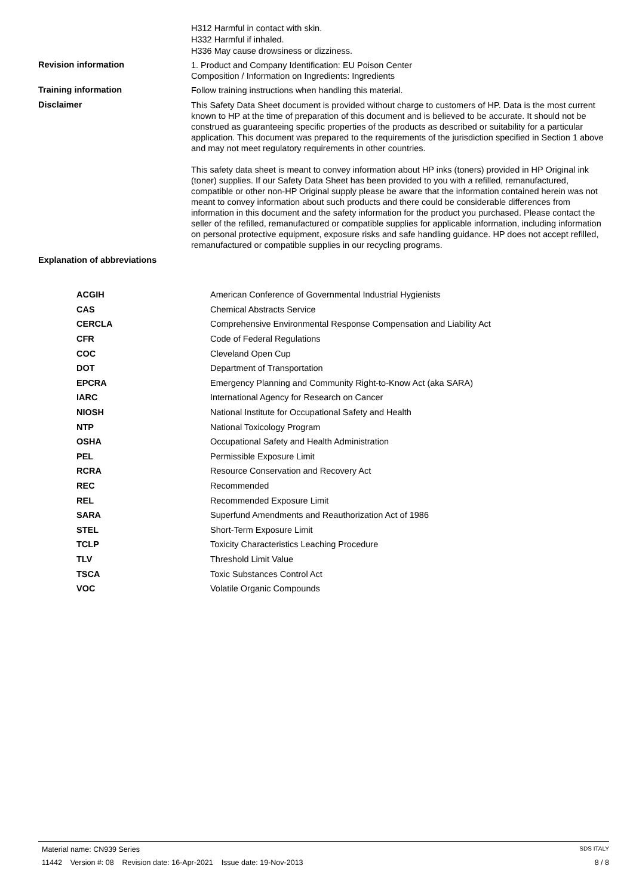H312 Harmful in contact with skin.
H332 Harmful if inhaled.
H336 May cause drowsiness or dizziness.
Revision information
1. Product and Company Identification: EU Poison Center
Composition / Information on Ingredients: Ingredients
Training information
Follow training instructions when handling this material.
Disclaimer
This Safety Data Sheet document is provided without charge to customers of HP. Data is the most current known to HP at the time of preparation of this document and is believed to be accurate. It should not be construed as guaranteeing specific properties of the products as described or suitability for a particular application. This document was prepared to the requirements of the jurisdiction specified in Section 1 above and may not meet regulatory requirements in other countries.
This safety data sheet is meant to convey information about HP inks (toners) provided in HP Original ink (toner) supplies. If our Safety Data Sheet has been provided to you with a refilled, remanufactured, compatible or other non-HP Original supply please be aware that the information contained herein was not meant to convey information about such products and there could be considerable differences from information in this document and the safety information for the product you purchased. Please contact the seller of the refilled, remanufactured or compatible supplies for applicable information, including information on personal protective equipment, exposure risks and safe handling guidance. HP does not accept refilled, remanufactured or compatible supplies in our recycling programs.
Explanation of abbreviations
| ACGIH | American Conference of Governmental Industrial Hygienists |
| CAS | Chemical Abstracts Service |
| CERCLA | Comprehensive Environmental Response Compensation and Liability Act |
| CFR | Code of Federal Regulations |
| COC | Cleveland Open Cup |
| DOT | Department of Transportation |
| EPCRA | Emergency Planning and Community Right-to-Know Act (aka SARA) |
| IARC | International Agency for Research on Cancer |
| NIOSH | National Institute for Occupational Safety and Health |
| NTP | National Toxicology Program |
| OSHA | Occupational Safety and Health Administration |
| PEL | Permissible Exposure Limit |
| RCRA | Resource Conservation and Recovery Act |
| REC | Recommended |
| REL | Recommended Exposure Limit |
| SARA | Superfund Amendments and Reauthorization Act of 1986 |
| STEL | Short-Term Exposure Limit |
| TCLP | Toxicity Characteristics Leaching Procedure |
| TLV | Threshold Limit Value |
| TSCA | Toxic Substances Control Act |
| VOC | Volatile Organic Compounds |
Material name: CN939 Series SDS ITALY
11442 Version #: 08 Revision date: 16-Apr-2021 Issue date: 19-Nov-2013 8 / 8